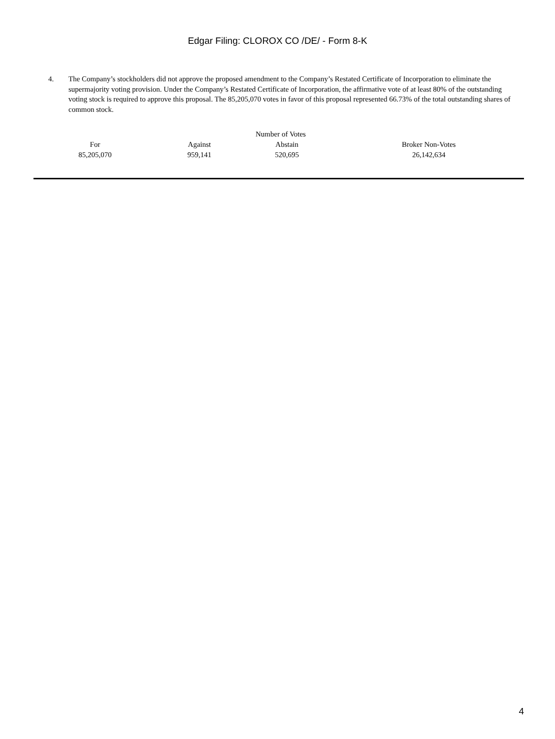Edgar Filing: CLOROX CO /DE/ - Form 8-K
4. The Company’s stockholders did not approve the proposed amendment to the Company’s Restated Certificate of Incorporation to eliminate the supermajority voting provision. Under the Company’s Restated Certificate of Incorporation, the affirmative vote of at least 80% of the outstanding voting stock is required to approve this proposal. The 85,205,070 votes in favor of this proposal represented 66.73% of the total outstanding shares of common stock.
| Number of Votes | | | |
| --- | --- | --- | --- |
| For | Against | Abstain | Broker Non-Votes |
| 85,205,070 | 959,141 | 520,695 | 26,142,634 |
4